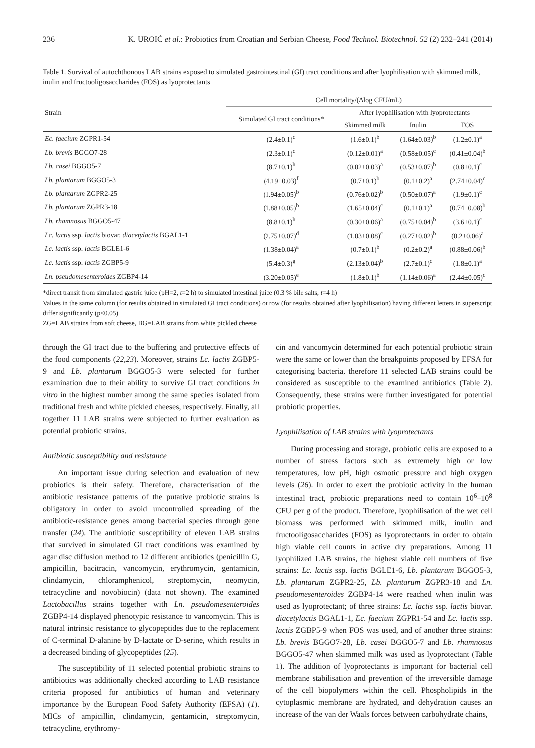236 K. UROIĆ et al.: Probiotics from Croatian and Serbian Cheese, Food Technol. Biotechnol. 52 (2) 232–241 (2014)
Table 1. Survival of autochthonous LAB strains exposed to simulated gastrointestinal (GI) tract conditions and after lyophilisation with skimmed milk, inulin and fructooligosaccharides (FOS) as lyoprotectants
| Strain | Cell mortality/(Δlog CFU/mL) | | | |
| --- | --- | --- | --- | --- |
| | Simulated GI tract conditions* | After lyophilisation with lyoprotectants | | |
| | | Skimmed milk | Inulin | FOS |
| Ec. faecium ZGPR1-54 | (2.4±0.1)<sup>c</sup> | (1.6±0.1)<sup>b</sup> | (1.64±0.03)<sup>b</sup> | (1.2±0.1)<sup>a</sup> |
| Lb. brevis BGGO7-28 | (2.3±0.1)<sup>c</sup> | (0.12±0.01)<sup>a</sup> | (0.58±0.05)<sup>c</sup> | (0.41±0.04)<sup>b</sup> |
| Lb. casei BGGO5-7 | (8.7±0.1)<sup>h</sup> | (0.02±0.03)<sup>a</sup> | (0.53±0.07)<sup>b</sup> | (0.8±0.1)<sup>c</sup> |
| Lb. plantarum BGGO5-3 | (4.19±0.03)<sup>f</sup> | (0.7±0.1)<sup>b</sup> | (0.1±0.2)<sup>a</sup> | (2.74±0.04)<sup>c</sup> |
| Lb. plantarum ZGPR2-25 | (1.94±0.05)<sup>b</sup> | (0.76±0.02)<sup>b</sup> | (0.50±0.07)<sup>a</sup> | (1.9±0.1)<sup>c</sup> |
| Lb. plantarum ZGPR3-18 | (1.88±0.05)<sup>b</sup> | (1.65±0.04)<sup>c</sup> | (0.1±0.1)<sup>a</sup> | (0.74±0.08)<sup>b</sup> |
| Lb. rhamnosus BGGO5-47 | (8.8±0.1)<sup>h</sup> | (0.30±0.06)<sup>a</sup> | (0.75±0.04)<sup>b</sup> | (3.6±0.1)<sup>c</sup> |
| Lc. lactis ssp. lactis biovar. diacetylactis BGAL1-1 | (2.75±0.07)<sup>d</sup> | (1.03±0.08)<sup>c</sup> | (0.27±0.02)<sup>b</sup> | (0.2±0.06)<sup>a</sup> |
| Lc. lactis ssp. lactis BGLE1-6 | (1.38±0.04)<sup>a</sup> | (0.7±0.1)<sup>b</sup> | (0.2±0.2)<sup>a</sup> | (0.88±0.06)<sup>b</sup> |
| Lc. lactis ssp. lactis ZGBP5-9 | (5.4±0.3)<sup>g</sup> | (2.13±0.04)<sup>b</sup> | (2.7±0.1)<sup>c</sup> | (1.8±0.1)<sup>a</sup> |
| Ln. pseudomesenteroides ZGBP4-14 | (3.20±0.05)<sup>e</sup> | (1.8±0.1)<sup>b</sup> | (1.14±0.06)<sup>a</sup> | (2.44±0.05)<sup>c</sup> |
*direct transit from simulated gastric juice (pH=2, t=2 h) to simulated intestinal juice (0.3 % bile salts, t=4 h)
Values in the same column (for results obtained in simulated GI tract conditions) or row (for results obtained after lyophilisation) having different letters in superscript differ significantly (p<0.05)
ZG=LAB strains from soft cheese, BG=LAB strains from white pickled cheese
through the GI tract due to the buffering and protective effects of the food components (22,23). Moreover, strains Lc. lactis ZGBP5-9 and Lb. plantarum BGGO5-3 were selected for further examination due to their ability to survive GI tract conditions in vitro in the highest number among the same species isolated from traditional fresh and white pickled cheeses, respectively. Finally, all together 11 LAB strains were subjected to further evaluation as potential probiotic strains.
Antibiotic susceptibility and resistance
An important issue during selection and evaluation of new probiotics is their safety. Therefore, characterisation of the antibiotic resistance patterns of the putative probiotic strains is obligatory in order to avoid uncontrolled spreading of the antibiotic-resistance genes among bacterial species through gene transfer (24). The antibiotic susceptibility of eleven LAB strains that survived in simulated GI tract conditions was examined by agar disc diffusion method to 12 different antibiotics (penicillin G, ampicillin, bacitracin, vancomycin, erythromycin, gentamicin, clindamycin, chloramphenicol, streptomycin, neomycin, tetracycline and novobiocin) (data not shown). The examined Lactobacillus strains together with Ln. pseudomesenteroides ZGBP4-14 displayed phenotypic resistance to vancomycin. This is natural intrinsic resistance to glycopeptides due to the replacement of C-terminal D-alanine by D-lactate or D-serine, which results in a decreased binding of glycopeptides (25).
The susceptibility of 11 selected potential probiotic strains to antibiotics was additionally checked according to LAB resistance criteria proposed for antibiotics of human and veterinary importance by the European Food Safety Authority (EFSA) (1). MICs of ampicillin, clindamycin, gentamicin, streptomycin, tetracycline, erythromy-
cin and vancomycin determined for each potential probiotic strain were the same or lower than the breakpoints proposed by EFSA for categorising bacteria, therefore 11 selected LAB strains could be considered as susceptible to the examined antibiotics (Table 2). Consequently, these strains were further investigated for potential probiotic properties.
Lyophilisation of LAB strains with lyoprotectants
During processing and storage, probiotic cells are exposed to a number of stress factors such as extremely high or low temperatures, low pH, high osmotic pressure and high oxygen levels (26). In order to exert the probiotic activity in the human intestinal tract, probiotic preparations need to contain 10<sup>6</sup>–10<sup>8</sup> CFU per g of the product. Therefore, lyophilisation of the wet cell biomass was performed with skimmed milk, inulin and fructooligosaccharides (FOS) as lyoprotectants in order to obtain high viable cell counts in active dry preparations. Among 11 lyophilized LAB strains, the highest viable cell numbers of five strains: Lc. lactis ssp. lactis BGLE1-6, Lb. plantarum BGGO5-3, Lb. plantarum ZGPR2-25, Lb. plantarum ZGPR3-18 and Ln. pseudomesenteroides ZGBP4-14 were reached when inulin was used as lyoprotectant; of three strains: Lc. lactis ssp. lactis biovar. diacetylactis BGAL1-1, Ec. faecium ZGPR1-54 and Lc. lactis ssp. lactis ZGBP5-9 when FOS was used, and of another three strains: Lb. brevis BGGO7-28, Lb. casei BGGO5-7 and Lb. rhamnosus BGGO5-47 when skimmed milk was used as lyoprotectant (Table 1). The addition of lyoprotectants is important for bacterial cell membrane stabilisation and prevention of the irreversible damage of the cell biopolymers within the cell. Phospholipids in the cytoplasmic membrane are hydrated, and dehydration causes an increase of the van der Waals forces between carbohydrate chains,